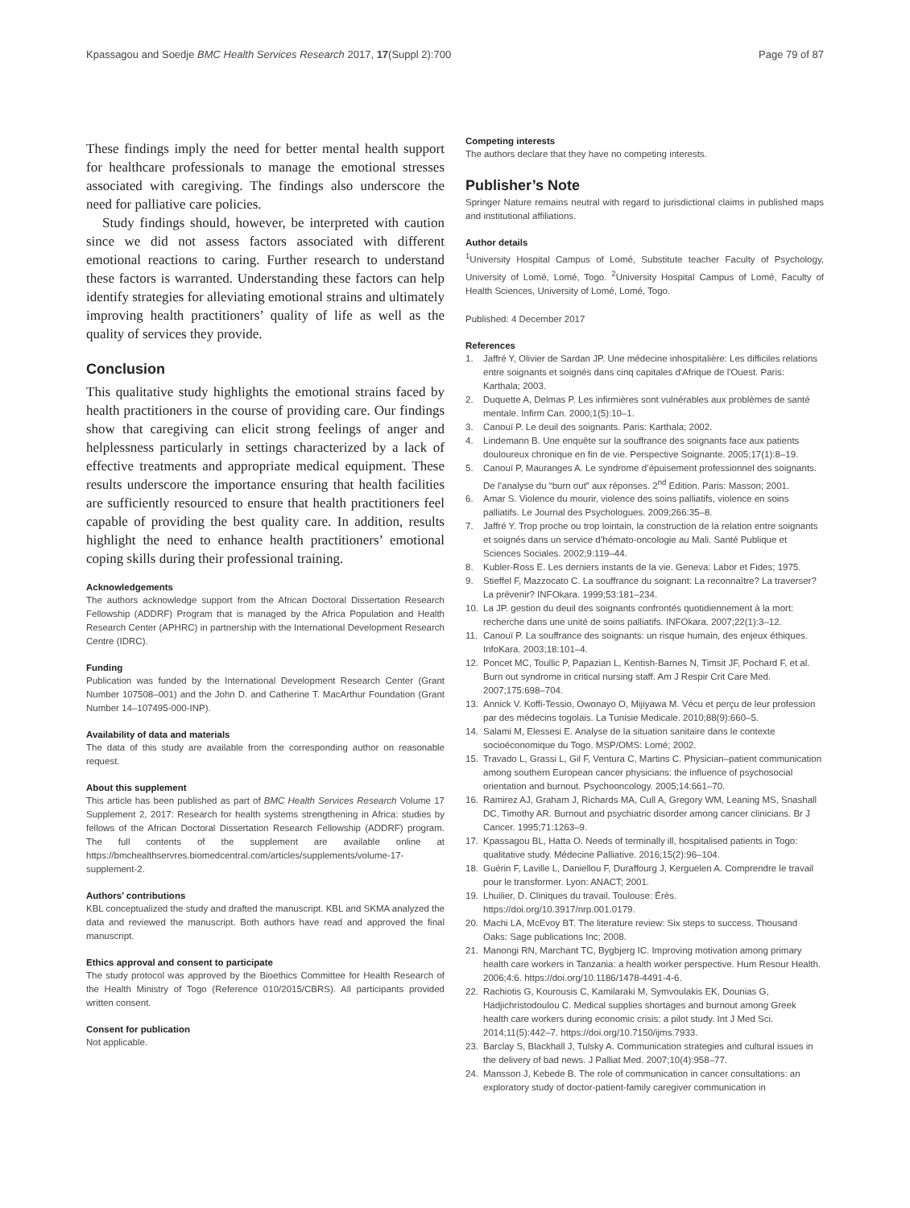Kpassagou and Soedje BMC Health Services Research 2017, 17(Suppl 2):700 Page 79 of 87
These findings imply the need for better mental health support for healthcare professionals to manage the emotional stresses associated with caregiving. The findings also underscore the need for palliative care policies.
Study findings should, however, be interpreted with caution since we did not assess factors associated with different emotional reactions to caring. Further research to understand these factors is warranted. Understanding these factors can help identify strategies for alleviating emotional strains and ultimately improving health practitioners’ quality of life as well as the quality of services they provide.
Conclusion
This qualitative study highlights the emotional strains faced by health practitioners in the course of providing care. Our findings show that caregiving can elicit strong feelings of anger and helplessness particularly in settings characterized by a lack of effective treatments and appropriate medical equipment. These results underscore the importance ensuring that health facilities are sufficiently resourced to ensure that health practitioners feel capable of providing the best quality care. In addition, results highlight the need to enhance health practitioners’ emotional coping skills during their professional training.
Acknowledgements
The authors acknowledge support from the African Doctoral Dissertation Research Fellowship (ADDRF) Program that is managed by the Africa Population and Health Research Center (APHRC) in partnership with the International Development Research Centre (IDRC).
Funding
Publication was funded by the International Development Research Center (Grant Number 107508–001) and the John D. and Catherine T. MacArthur Foundation (Grant Number 14–107495-000-INP).
Availability of data and materials
The data of this study are available from the corresponding author on reasonable request.
About this supplement
This article has been published as part of BMC Health Services Research Volume 17 Supplement 2, 2017: Research for health systems strengthening in Africa: studies by fellows of the African Doctoral Dissertation Research Fellowship (ADDRF) program. The full contents of the supplement are available online at https://bmchealthservres.biomedcentral.com/articles/supplements/volume-17-supplement-2.
Authors’ contributions
KBL conceptualized the study and drafted the manuscript. KBL and SKMA analyzed the data and reviewed the manuscript. Both authors have read and approved the final manuscript.
Ethics approval and consent to participate
The study protocol was approved by the Bioethics Committee for Health Research of the Health Ministry of Togo (Reference 010/2015/CBRS). All participants provided written consent.
Consent for publication
Not applicable.
Competing interests
The authors declare that they have no competing interests.
Publisher’s Note
Springer Nature remains neutral with regard to jurisdictional claims in published maps and institutional affiliations.
Author details
<sup>1</sup> University Hospital Campus of Lomé, Substitute teacher Faculty of Psychology, University of Lomé, Lomé, Togo. <sup>2</sup>University Hospital Campus of Lomé, Faculty of Health Sciences, University of Lomé, Lomé, Togo.
Published: 4 December 2017
References
1. Jaffré Y, Olivier de Sardan JP. Une médecine inhospitalière: Les difficiles relations entre soignants et soignés dans cinq capitales d'Afrique de l'Ouest. Paris: Karthala; 2003.
2. Duquette A, Delmas P. Les infirmières sont vulnérables aux problèmes de santé mentale. Infirm Can. 2000;1(5):10–1.
3. Canouï P. Le deuil des soignants. Paris: Karthala; 2002.
4. Lindemann B. Une enquête sur la souffrance des soignants face aux patients douloureux chronique en fin de vie. Perspective Soignante. 2005;17(1):8–19.
5. Canouï P, Mauranges A. Le syndrome d’épuisement professionnel des soignants. De l’analyse du “burn out” aux réponses. 2<sup>nd</sup> Edition. Paris: Masson; 2001.
6. Amar S. Violence du mourir, violence des soins palliatifs, violence en soins palliatifs. Le Journal des Psychologues. 2009;266:35–8.
7. Jaffré Y. Trop proche ou trop lointain, la construction de la relation entre soignants et soignés dans un service d’hémato-oncologie au Mali. Santé Publique et Sciences Sociales. 2002;9:119–44.
8. Kubler-Ross E. Les derniers instants de la vie. Geneva: Labor et Fides; 1975.
9. Stieffel F, Mazzocato C. La souffrance du soignant: La reconnaître? La traverser? La prévenir? INFOkara. 1999;53:181–234.
10. La JP. gestion du deuil des soignants confrontés quotidiennement à la mort: recherche dans une unité de soins palliatifs. INFOkara. 2007;22(1):3–12.
11. Canouï P. La souffrance des soignants: un risque humain, des enjeux éthiques. InfoKara. 2003;18:101–4.
12. Poncet MC, Toullic P, Papazian L, Kentish-Barnes N, Timsit JF, Pochard F, et al. Burn out syndrome in critical nursing staff. Am J Respir Crit Care Med. 2007;175:698–704.
13. Annick V. Koffi-Tessio, Owonayo O, Mijiyawa M. Vécu et perçu de leur profession par des médecins togolais. La Tunisie Medicale. 2010;88(9):660–5.
14. Salami M, Elessesi E. Analyse de la situation sanitaire dans le contexte socioéconomique du Togo. MSP/OMS: Lomé; 2002.
15. Travado L, Grassi L, Gil F, Ventura C, Martins C. Physician–patient communication among southern European cancer physicians: the influence of psychosocial orientation and burnout. Psychooncology. 2005;14:661–70.
16. Ramirez AJ, Graham J, Richards MA, Cull A, Gregory WM, Leaning MS, Snashall DC, Timothy AR. Burnout and psychiatric disorder among cancer clinicians. Br J Cancer. 1995;71:1263–9.
17. Kpassagou BL, Hatta O. Needs of terminally ill, hospitalised patients in Togo: qualitative study. Médecine Palliative. 2016;15(2):96–104.
18. Guérin F, Laville L, Daniellou F, Duraffourg J, Kerguelen A. Comprendre le travail pour le transformer. Lyon: ANACT; 2001.
19. Lhuilier, D. Cliniques du travail. Toulouse: Érès. https://doi.org/10.3917/nrp.001.0179.
20. Machi LA, McEvoy BT. The literature review: Six steps to success. Thousand Oaks: Sage publications Inc; 2008.
21. Manongi RN, Marchant TC, Bygbjerg IC. Improving motivation among primary health care workers in Tanzania: a health worker perspective. Hum Resour Health. 2006;4:6. https://doi.org/10.1186/1478-4491-4-6.
22. Rachiotis G, Kourousis C, Kamilaraki M, Symvoulakis EK, Dounias G, Hadjichristodoulou C. Medical supplies shortages and burnout among Greek health care workers during economic crisis: a pilot study. Int J Med Sci. 2014;11(5):442–7. https://doi.org/10.7150/ijms.7933.
23. Barclay S, Blackhall J, Tulsky A. Communication strategies and cultural issues in the delivery of bad news. J Palliat Med. 2007;10(4):958–77.
24. Mansson J, Kebede B. The role of communication in cancer consultations: an exploratory study of doctor-patient-family caregiver communication in